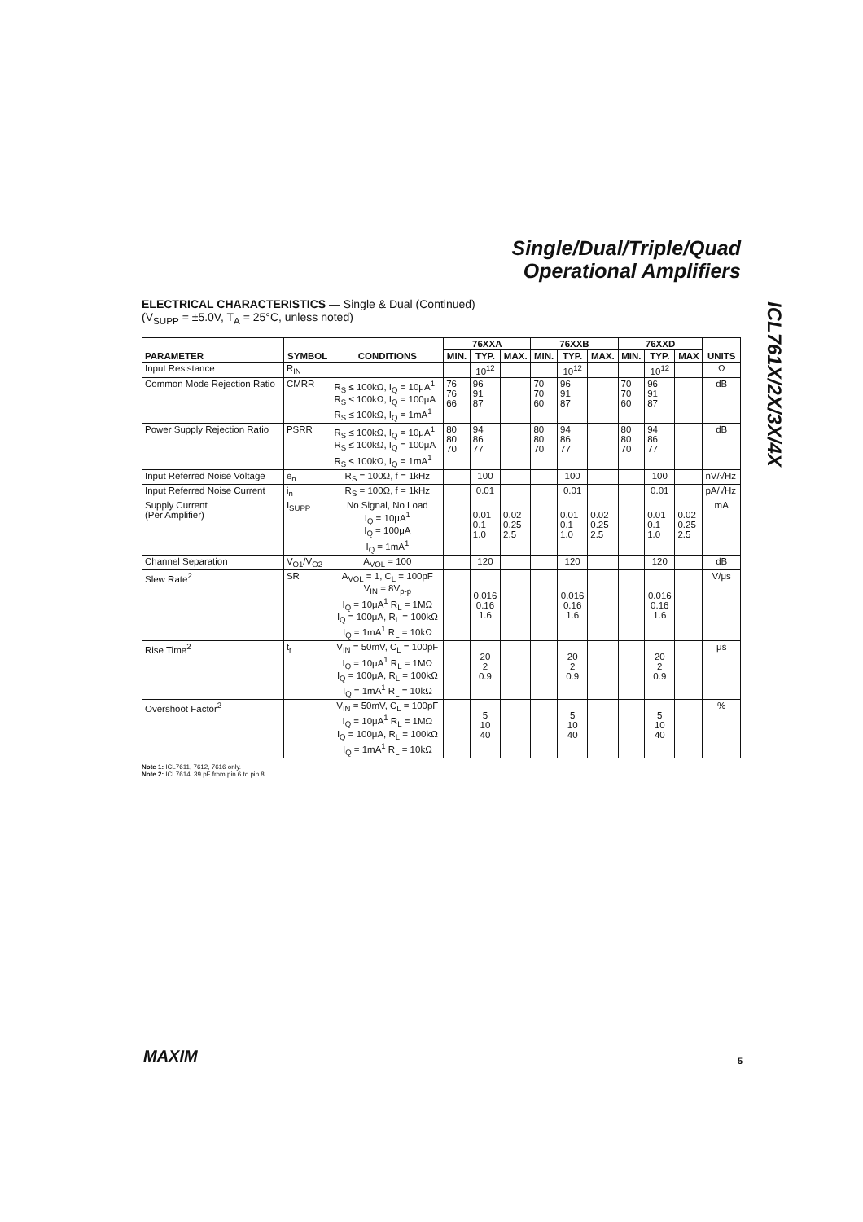Single/Dual/Triple/Quad
Operational Amplifiers
ICL761X/2X/3X/4X
ELECTRICAL CHARACTERISTICS — Single & Dual (Continued)
(V<sub>SUPP</sub> = ±5.0V, T<sub>A</sub> = 25°C, unless noted)
| PARAMETER | SYMBOL | CONDITIONS | 76XXA | | | 76XXB | | | 76XXD | | | UNITS |
| --- | --- | --- | --- | --- | --- | --- | --- | --- | --- | --- | --- | --- |
| | | | MIN. | TYP. | MAX. | MIN. | TYP. | MAX. | MIN. | TYP. | MAX | |
| Input Resistance | R<sub>IN</sub> | | | 10<sup>12</sup> | | | 10<sup>12</sup> | | | 10<sup>12</sup> | | Ω |
| Common Mode Rejection Ratio | CMRR | R<sub>S</sub> ≤ 100kΩ, I<sub>Q</sub> = 10μA<sup>1</sup> R<sub>S</sub> ≤ 100kΩ, I<sub>Q</sub> = 100μA R<sub>S</sub> ≤ 100kΩ, I<sub>Q</sub> = 1mA<sup>1</sup> | 76 76 66 | 96 91 87 | | 70 70 60 | 96 91 87 | | 70 70 60 | 96 91 87 | | dB |
| Power Supply Rejection Ratio | PSRR | R<sub>S</sub> ≤ 100kΩ, I<sub>Q</sub> = 10μA<sup>1</sup> R<sub>S</sub> ≤ 100kΩ, I<sub>Q</sub> = 100μA R<sub>S</sub> ≤ 100kΩ, I<sub>Q</sub> = 1mA<sup>1</sup> | 80 80 70 | 94 86 77 | | 80 80 70 | 94 86 77 | | 80 80 70 | 94 86 77 | | dB |
| Input Referred Noise Voltage | e<sub>n</sub> | R<sub>S</sub> = 100Ω, f = 1kHz | | 100 | | | 100 | | | 100 | | nV/√Hz |
| Input Referred Noise Current | i<sub>n</sub> | R<sub>S</sub> = 100Ω, f = 1kHz | | 0.01 | | | 0.01 | | | 0.01 | | pA/√Hz |
| Supply Current (Per Amplifier) | I<sub>SUPP</sub> | No Signal, No Load I<sub>Q</sub> = 10μA<sup>1</sup> I<sub>Q</sub> = 100μA I<sub>Q</sub> = 1mA<sup>1</sup> | | 0.01 0.1 1.0 | 0.02 0.25 2.5 | | 0.01 0.1 1.0 | 0.02 0.25 2.5 | | 0.01 0.1 1.0 | 0.02 0.25 2.5 | mA |
| Channel Separation | V<sub>O1</sub>/V<sub>O2</sub> | A<sub>VOL</sub> = 100 | | 120 | | | 120 | | | 120 | | dB |
| Slew Rate<sup>2</sup> | SR | A<sub>VOL</sub> = 1, C<sub>L</sub> = 100pF V<sub>IN</sub> = 8V<sub>p-p</sub> I<sub>Q</sub> = 10μA<sup>1</sup> R<sub>L</sub> = 1MΩ I<sub>Q</sub> = 100μA, R<sub>L</sub> = 100kΩ I<sub>Q</sub> = 1mA<sup>1</sup> R<sub>L</sub> = 10kΩ | | 0.016 0.16 1.6 | | | 0.016 0.16 1.6 | | | 0.016 0.16 1.6 | | V/μs |
| Rise Time<sup>2</sup> | t<sub>r</sub> | V<sub>IN</sub> = 50mV, C<sub>L</sub> = 100pF I<sub>Q</sub> = 10μA<sup>1</sup> R<sub>L</sub> = 1MΩ I<sub>Q</sub> = 100μA, R<sub>L</sub> = 100kΩ I<sub>Q</sub> = 1mA<sup>1</sup> R<sub>L</sub> = 10kΩ | | 20 2 0.9 | | | 20 2 0.9 | | | 20 2 0.9 | | μs |
| Overshoot Factor<sup>2</sup> | | V<sub>IN</sub> = 50mV, C<sub>L</sub> = 100pF I<sub>Q</sub> = 10μA<sup>1</sup> R<sub>L</sub> = 1MΩ I<sub>Q</sub> = 100μA, R<sub>L</sub> = 100kΩ I<sub>Q</sub> = 1mA<sup>1</sup> R<sub>L</sub> = 10kΩ | | 5 10 40 | | | 5 10 40 | | | 5 10 40 | | % |
Note 1: ICL7611, 7612, 7616 only.
Note 2: ICL7614; 39 pF from pin 6 to pin 8.
MAXIM 5